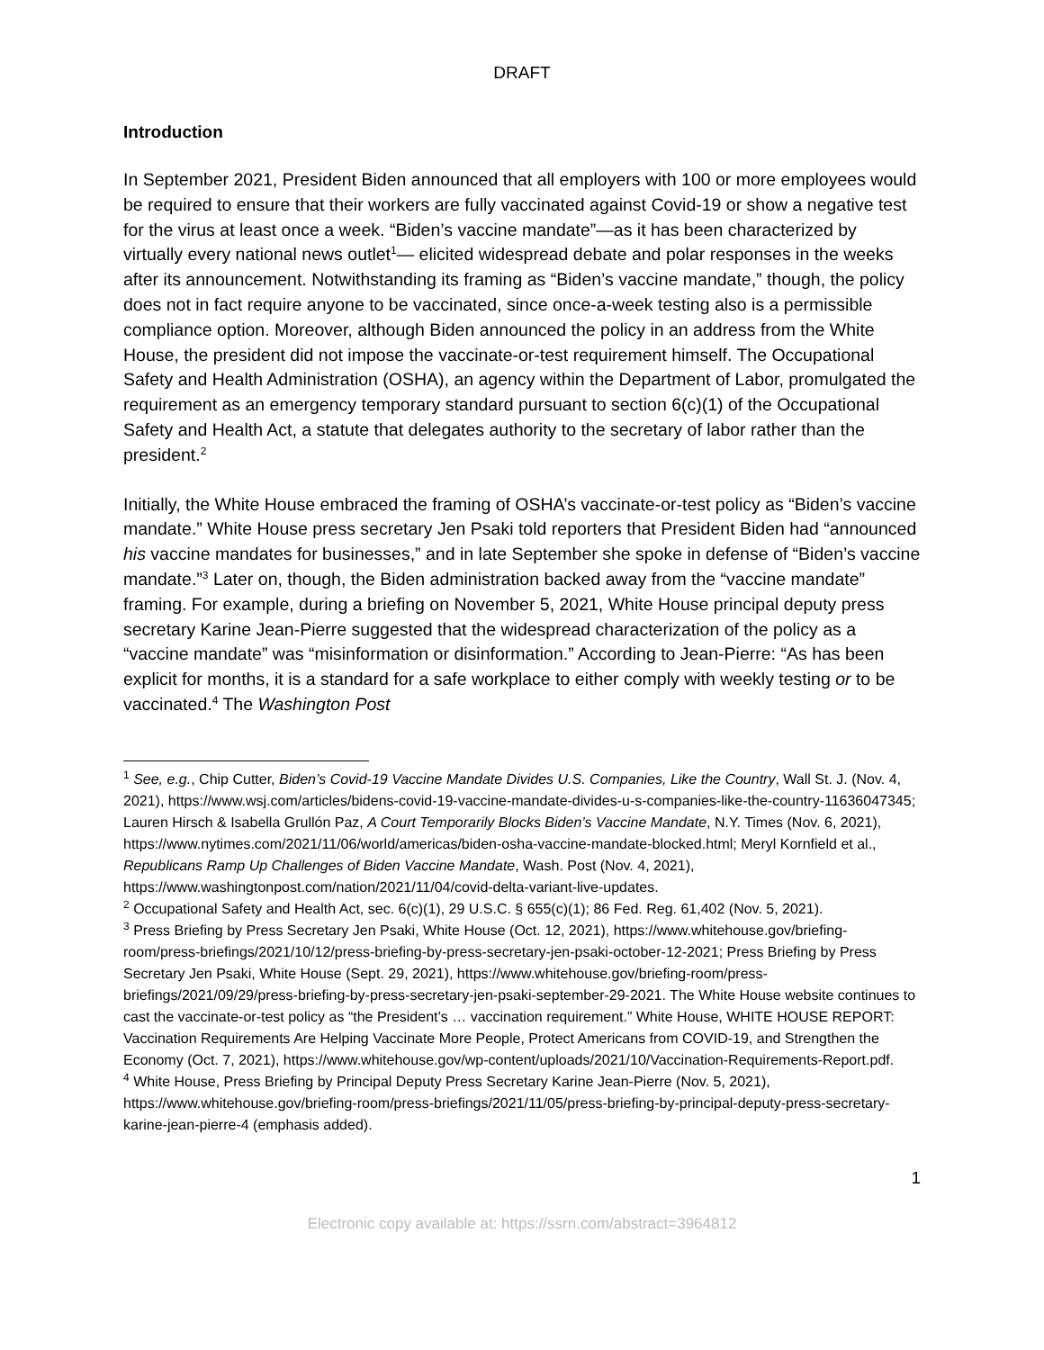DRAFT
Introduction
In September 2021, President Biden announced that all employers with 100 or more employees would be required to ensure that their workers are fully vaccinated against Covid-19 or show a negative test for the virus at least once a week. “Biden’s vaccine mandate”—as it has been characterized by virtually every national news outlet<sup>1</sup>— elicited widespread debate and polar responses in the weeks after its announcement. Notwithstanding its framing as “Biden’s vaccine mandate,” though, the policy does not in fact require anyone to be vaccinated, since once-a-week testing also is a permissible compliance option. Moreover, although Biden announced the policy in an address from the White House, the president did not impose the vaccinate-or-test requirement himself. The Occupational Safety and Health Administration (OSHA), an agency within the Department of Labor, promulgated the requirement as an emergency temporary standard pursuant to section 6(c)(1) of the Occupational Safety and Health Act, a statute that delegates authority to the secretary of labor rather than the president.<sup>2</sup>
Initially, the White House embraced the framing of OSHA’s vaccinate-or-test policy as “Biden’s vaccine mandate.” White House press secretary Jen Psaki told reporters that President Biden had “announced his vaccine mandates for businesses,” and in late September she spoke in defense of “Biden’s vaccine mandate.”<sup>3</sup> Later on, though, the Biden administration backed away from the “vaccine mandate” framing. For example, during a briefing on November 5, 2021, White House principal deputy press secretary Karine Jean-Pierre suggested that the widespread characterization of the policy as a “vaccine mandate” was “misinformation or disinformation.” According to Jean-Pierre: “As has been explicit for months, it is a standard for a safe workplace to either comply with weekly testing or to be vaccinated.<sup>4</sup> The Washington Post
<sup>1</sup> See, e.g., Chip Cutter, Biden’s Covid-19 Vaccine Mandate Divides U.S. Companies, Like the Country, Wall St. J. (Nov. 4, 2021), https://www.wsj.com/articles/bidens-covid-19-vaccine-mandate-divides-u-s-companies-like-the-country-11636047345; Lauren Hirsch & Isabella Grullón Paz, A Court Temporarily Blocks Biden’s Vaccine Mandate, N.Y. Times (Nov. 6, 2021), https://www.nytimes.com/2021/11/06/world/americas/biden-osha-vaccine-mandate-blocked.html; Meryl Kornfield et al., Republicans Ramp Up Challenges of Biden Vaccine Mandate, Wash. Post (Nov. 4, 2021), https://www.washingtonpost.com/nation/2021/11/04/covid-delta-variant-live-updates.
<sup>2</sup> Occupational Safety and Health Act, sec. 6(c)(1), 29 U.S.C. § 655(c)(1); 86 Fed. Reg. 61,402 (Nov. 5, 2021).
<sup>3</sup> Press Briefing by Press Secretary Jen Psaki, White House (Oct. 12, 2021), https://www.whitehouse.gov/briefing-room/press-briefings/2021/10/12/press-briefing-by-press-secretary-jen-psaki-october-12-2021; Press Briefing by Press Secretary Jen Psaki, White House (Sept. 29, 2021), https://www.whitehouse.gov/briefing-room/press-briefings/2021/09/29/press-briefing-by-press-secretary-jen-psaki-september-29-2021. The White House website continues to cast the vaccinate-or-test policy as “the President’s … vaccination requirement.” White House, WHITE HOUSE REPORT: Vaccination Requirements Are Helping Vaccinate More People, Protect Americans from COVID-19, and Strengthen the Economy (Oct. 7, 2021), https://www.whitehouse.gov/wp-content/uploads/2021/10/Vaccination-Requirements-Report.pdf.
<sup>4</sup> White House, Press Briefing by Principal Deputy Press Secretary Karine Jean-Pierre (Nov. 5, 2021), https://www.whitehouse.gov/briefing-room/press-briefings/2021/11/05/press-briefing-by-principal-deputy-press-secretary-karine-jean-pierre-4 (emphasis added).
1
Electronic copy available at: https://ssrn.com/abstract=3964812